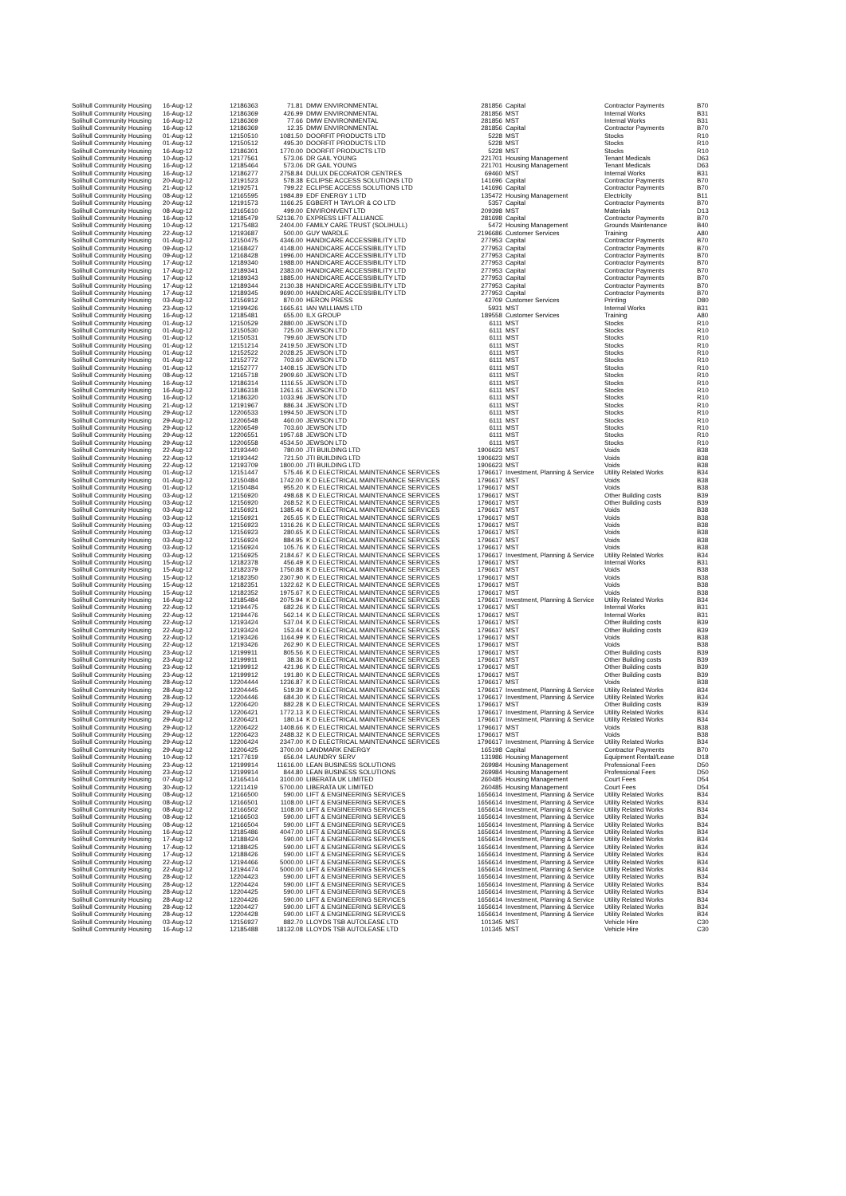| Solihull Community Housing | 16-Aug-12 | 12186363 | 71.81 | DMW ENVIRONMENTAL | 281856 | Capital | Contractor Payments | B70 |
| Solihull Community Housing | 16-Aug-12 | 12186369 | 426.99 | DMW ENVIRONMENTAL | 281856 | MST | Internal Works | B31 |
| Solihull Community Housing | 16-Aug-12 | 12186369 | 77.66 | DMW ENVIRONMENTAL | 281856 | MST | Internal Works | B31 |
| Solihull Community Housing | 16-Aug-12 | 12186369 | 12.35 | DMW ENVIRONMENTAL | 281856 | Capital | Contractor Payments | B70 |
| Solihull Community Housing | 01-Aug-12 | 12150510 | 1081.50 | DOORFIT PRODUCTS LTD | 5228 | MST | Stocks | R10 |
| Solihull Community Housing | 01-Aug-12 | 12150512 | 495.30 | DOORFIT PRODUCTS LTD | 5228 | MST | Stocks | R10 |
| Solihull Community Housing | 16-Aug-12 | 12186301 | 1770.00 | DOORFIT PRODUCTS LTD | 5228 | MST | Stocks | R10 |
| Solihull Community Housing | 10-Aug-12 | 12177561 | 573.06 | DR GAIL YOUNG | 221701 | Housing Management | Tenant Medicals | D63 |
| Solihull Community Housing | 16-Aug-12 | 12185464 | 573.06 | DR GAIL YOUNG | 221701 | Housing Management | Tenant Medicals | D63 |
| Solihull Community Housing | 16-Aug-12 | 12186277 | 2758.84 | DULUX DECORATOR CENTRES | 69460 | MST | Internal Works | B31 |
| Solihull Community Housing | 20-Aug-12 | 12191523 | 578.38 | ECLIPSE ACCESS SOLUTIONS LTD | 141696 | Capital | Contractor Payments | B70 |
| Solihull Community Housing | 21-Aug-12 | 12192571 | 799.22 | ECLIPSE ACCESS SOLUTIONS LTD | 141696 | Capital | Contractor Payments | B70 |
| Solihull Community Housing | 08-Aug-12 | 12165595 | 1984.89 | EDF ENERGY 1 LTD | 135472 | Housing Management | Electricity | B11 |
| Solihull Community Housing | 20-Aug-12 | 12191573 | 1166.25 | EGBERT H TAYLOR & CO LTD | 5357 | Capital | Contractor Payments | B70 |
| Solihull Community Housing | 08-Aug-12 | 12165610 | 499.00 | ENVIRONVENT LTD | 209398 | MST | Materials | D13 |
| Solihull Community Housing | 16-Aug-12 | 12185479 | 52136.70 | EXPRESS LIFT ALLIANCE | 281698 | Capital | Contractor Payments | B70 |
| Solihull Community Housing | 10-Aug-12 | 12175483 | 2404.00 | FAMILY CARE TRUST (SOLIHULL) | 5472 | Housing Management | Grounds Maintenance | B40 |
| Solihull Community Housing | 22-Aug-12 | 12193687 | 500.00 | GUY WARDLE | 2196686 | Customer Services | Training | A80 |
| Solihull Community Housing | 01-Aug-12 | 12150475 | 4346.00 | HANDICARE ACCESSIBILITY LTD | 277953 | Capital | Contractor Payments | B70 |
| Solihull Community Housing | 09-Aug-12 | 12168427 | 4148.00 | HANDICARE ACCESSIBILITY LTD | 277953 | Capital | Contractor Payments | B70 |
| Solihull Community Housing | 09-Aug-12 | 12168428 | 1996.00 | HANDICARE ACCESSIBILITY LTD | 277953 | Capital | Contractor Payments | B70 |
| Solihull Community Housing | 17-Aug-12 | 12189340 | 1988.00 | HANDICARE ACCESSIBILITY LTD | 277953 | Capital | Contractor Payments | B70 |
| Solihull Community Housing | 17-Aug-12 | 12189341 | 2383.00 | HANDICARE ACCESSIBILITY LTD | 277953 | Capital | Contractor Payments | B70 |
| Solihull Community Housing | 17-Aug-12 | 12189343 | 1885.00 | HANDICARE ACCESSIBILITY LTD | 277953 | Capital | Contractor Payments | B70 |
| Solihull Community Housing | 17-Aug-12 | 12189344 | 2130.38 | HANDICARE ACCESSIBILITY LTD | 277953 | Capital | Contractor Payments | B70 |
| Solihull Community Housing | 17-Aug-12 | 12189345 | 9690.00 | HANDICARE ACCESSIBILITY LTD | 277953 | Capital | Contractor Payments | B70 |
| Solihull Community Housing | 03-Aug-12 | 12156912 | 870.00 | HERON PRESS | 42709 | Customer Services | Printing | D80 |
| Solihull Community Housing | 23-Aug-12 | 12199426 | 1665.61 | IAN WILLIAMS LTD | 5931 | MST | Internal Works | B31 |
| Solihull Community Housing | 16-Aug-12 | 12185481 | 655.00 | ILX GROUP | 189558 | Customer Services | Training | A80 |
| Solihull Community Housing | 01-Aug-12 | 12150529 | 2880.00 | JEWSON LTD | 6111 | MST | Stocks | R10 |
| Solihull Community Housing | 01-Aug-12 | 12150530 | 725.00 | JEWSON LTD | 6111 | MST | Stocks | R10 |
| Solihull Community Housing | 01-Aug-12 | 12150531 | 799.60 | JEWSON LTD | 6111 | MST | Stocks | R10 |
| Solihull Community Housing | 01-Aug-12 | 12151214 | 2419.50 | JEWSON LTD | 6111 | MST | Stocks | R10 |
| Solihull Community Housing | 01-Aug-12 | 12152522 | 2028.25 | JEWSON LTD | 6111 | MST | Stocks | R10 |
| Solihull Community Housing | 01-Aug-12 | 12152772 | 703.60 | JEWSON LTD | 6111 | MST | Stocks | R10 |
| Solihull Community Housing | 01-Aug-12 | 12152777 | 1408.15 | JEWSON LTD | 6111 | MST | Stocks | R10 |
| Solihull Community Housing | 08-Aug-12 | 12165718 | 2909.60 | JEWSON LTD | 6111 | MST | Stocks | R10 |
| Solihull Community Housing | 16-Aug-12 | 12186314 | 1116.55 | JEWSON LTD | 6111 | MST | Stocks | R10 |
| Solihull Community Housing | 16-Aug-12 | 12186318 | 1261.61 | JEWSON LTD | 6111 | MST | Stocks | R10 |
| Solihull Community Housing | 16-Aug-12 | 12186320 | 1033.96 | JEWSON LTD | 6111 | MST | Stocks | R10 |
| Solihull Community Housing | 21-Aug-12 | 12191967 | 886.34 | JEWSON LTD | 6111 | MST | Stocks | R10 |
| Solihull Community Housing | 29-Aug-12 | 12206533 | 1994.50 | JEWSON LTD | 6111 | MST | Stocks | R10 |
| Solihull Community Housing | 29-Aug-12 | 12206548 | 460.00 | JEWSON LTD | 6111 | MST | Stocks | R10 |
| Solihull Community Housing | 29-Aug-12 | 12206549 | 703.60 | JEWSON LTD | 6111 | MST | Stocks | R10 |
| Solihull Community Housing | 29-Aug-12 | 12206551 | 1957.68 | JEWSON LTD | 6111 | MST | Stocks | R10 |
| Solihull Community Housing | 29-Aug-12 | 12206558 | 4534.50 | JEWSON LTD | 6111 | MST | Stocks | R10 |
| Solihull Community Housing | 22-Aug-12 | 12193440 | 780.00 | JTI BUILDING LTD | 1906623 | MST | Voids | B38 |
| Solihull Community Housing | 22-Aug-12 | 12193442 | 721.50 | JTI BUILDING LTD | 1906623 | MST | Voids | B38 |
| Solihull Community Housing | 22-Aug-12 | 12193709 | 1800.00 | JTI BUILDING LTD | 1906623 | MST | Voids | B38 |
| Solihull Community Housing | 01-Aug-12 | 12151447 | 575.46 | K D ELECTRICAL MAINTENANCE SERVICES | 1796617 | Investment, Planning & Service | Utility Related Works | B34 |
| Solihull Community Housing | 01-Aug-12 | 12150484 | 1742.00 | K D ELECTRICAL MAINTENANCE SERVICES | 1796617 | MST | Voids | B38 |
| Solihull Community Housing | 01-Aug-12 | 12150484 | 955.20 | K D ELECTRICAL MAINTENANCE SERVICES | 1796617 | MST | Voids | B38 |
| Solihull Community Housing | 03-Aug-12 | 12156920 | 498.68 | K D ELECTRICAL MAINTENANCE SERVICES | 1796617 | MST | Other Building costs | B39 |
| Solihull Community Housing | 03-Aug-12 | 12156920 | 268.52 | K D ELECTRICAL MAINTENANCE SERVICES | 1796617 | MST | Other Building costs | B39 |
| Solihull Community Housing | 03-Aug-12 | 12156921 | 1385.46 | K D ELECTRICAL MAINTENANCE SERVICES | 1796617 | MST | Voids | B38 |
| Solihull Community Housing | 03-Aug-12 | 12156921 | 265.65 | K D ELECTRICAL MAINTENANCE SERVICES | 1796617 | MST | Voids | B38 |
| Solihull Community Housing | 03-Aug-12 | 12156923 | 1316.26 | K D ELECTRICAL MAINTENANCE SERVICES | 1796617 | MST | Voids | B38 |
| Solihull Community Housing | 03-Aug-12 | 12156923 | 280.65 | K D ELECTRICAL MAINTENANCE SERVICES | 1796617 | MST | Voids | B38 |
| Solihull Community Housing | 03-Aug-12 | 12156924 | 884.95 | K D ELECTRICAL MAINTENANCE SERVICES | 1796617 | MST | Voids | B38 |
| Solihull Community Housing | 03-Aug-12 | 12156924 | 105.76 | K D ELECTRICAL MAINTENANCE SERVICES | 1796617 | MST | Voids | B38 |
| Solihull Community Housing | 03-Aug-12 | 12156925 | 2184.67 | K D ELECTRICAL MAINTENANCE SERVICES | 1796617 | Investment, Planning & Service | Utility Related Works | B34 |
| Solihull Community Housing | 15-Aug-12 | 12182378 | 456.49 | K D ELECTRICAL MAINTENANCE SERVICES | 1796617 | MST | Internal Works | B31 |
| Solihull Community Housing | 15-Aug-12 | 12182379 | 1750.88 | K D ELECTRICAL MAINTENANCE SERVICES | 1796617 | MST | Voids | B38 |
| Solihull Community Housing | 15-Aug-12 | 12182350 | 2307.90 | K D ELECTRICAL MAINTENANCE SERVICES | 1796617 | MST | Voids | B38 |
| Solihull Community Housing | 15-Aug-12 | 12182351 | 1322.62 | K D ELECTRICAL MAINTENANCE SERVICES | 1796617 | MST | Voids | B38 |
| Solihull Community Housing | 15-Aug-12 | 12182352 | 1975.67 | K D ELECTRICAL MAINTENANCE SERVICES | 1796617 | MST | Voids | B38 |
| Solihull Community Housing | 16-Aug-12 | 12185484 | 2075.94 | K D ELECTRICAL MAINTENANCE SERVICES | 1796617 | Investment, Planning & Service | Utility Related Works | B34 |
| Solihull Community Housing | 22-Aug-12 | 12194475 | 682.26 | K D ELECTRICAL MAINTENANCE SERVICES | 1796617 | MST | Internal Works | B31 |
| Solihull Community Housing | 22-Aug-12 | 12194476 | 562.14 | K D ELECTRICAL MAINTENANCE SERVICES | 1796617 | MST | Internal Works | B31 |
| Solihull Community Housing | 22-Aug-12 | 12193424 | 537.04 | K D ELECTRICAL MAINTENANCE SERVICES | 1796617 | MST | Other Building costs | B39 |
| Solihull Community Housing | 22-Aug-12 | 12193424 | 153.44 | K D ELECTRICAL MAINTENANCE SERVICES | 1796617 | MST | Other Building costs | B39 |
| Solihull Community Housing | 22-Aug-12 | 12193426 | 1164.99 | K D ELECTRICAL MAINTENANCE SERVICES | 1796617 | MST | Voids | B38 |
| Solihull Community Housing | 22-Aug-12 | 12193426 | 262.90 | K D ELECTRICAL MAINTENANCE SERVICES | 1796617 | MST | Voids | B38 |
| Solihull Community Housing | 23-Aug-12 | 12199911 | 805.56 | K D ELECTRICAL MAINTENANCE SERVICES | 1796617 | MST | Other Building costs | B39 |
| Solihull Community Housing | 23-Aug-12 | 12199911 | 38.36 | K D ELECTRICAL MAINTENANCE SERVICES | 1796617 | MST | Other Building costs | B39 |
| Solihull Community Housing | 23-Aug-12 | 12199912 | 421.96 | K D ELECTRICAL MAINTENANCE SERVICES | 1796617 | MST | Other Building costs | B39 |
| Solihull Community Housing | 23-Aug-12 | 12199912 | 191.80 | K D ELECTRICAL MAINTENANCE SERVICES | 1796617 | MST | Other Building costs | B39 |
| Solihull Community Housing | 28-Aug-12 | 12204444 | 1236.87 | K D ELECTRICAL MAINTENANCE SERVICES | 1796617 | MST | Voids | B38 |
| Solihull Community Housing | 28-Aug-12 | 12204445 | 519.39 | K D ELECTRICAL MAINTENANCE SERVICES | 1796617 | Investment, Planning & Service | Utility Related Works | B34 |
| Solihull Community Housing | 28-Aug-12 | 12204446 | 684.30 | K D ELECTRICAL MAINTENANCE SERVICES | 1796617 | Investment, Planning & Service | Utility Related Works | B34 |
| Solihull Community Housing | 29-Aug-12 | 12206420 | 882.28 | K D ELECTRICAL MAINTENANCE SERVICES | 1796617 | MST | Other Building costs | B39 |
| Solihull Community Housing | 29-Aug-12 | 12206421 | 1772.13 | K D ELECTRICAL MAINTENANCE SERVICES | 1796617 | Investment, Planning & Service | Utility Related Works | B34 |
| Solihull Community Housing | 29-Aug-12 | 12206421 | 180.14 | K D ELECTRICAL MAINTENANCE SERVICES | 1796617 | Investment, Planning & Service | Utility Related Works | B34 |
| Solihull Community Housing | 29-Aug-12 | 12206422 | 1408.66 | K D ELECTRICAL MAINTENANCE SERVICES | 1796617 | MST | Voids | B38 |
| Solihull Community Housing | 29-Aug-12 | 12206423 | 2488.32 | K D ELECTRICAL MAINTENANCE SERVICES | 1796617 | MST | Voids | B38 |
| Solihull Community Housing | 29-Aug-12 | 12206424 | 2347.00 | K D ELECTRICAL MAINTENANCE SERVICES | 1796617 | Investment, Planning & Service | Utility Related Works | B34 |
| Solihull Community Housing | 29-Aug-12 | 12206425 | 3700.00 | LANDMARK ENERGY | 165198 | Capital | Contractor Payments | B70 |
| Solihull Community Housing | 10-Aug-12 | 12177619 | 656.04 | LAUNDRY SERV | 131986 | Housing Management | Equipment Rental/Lease | D18 |
| Solihull Community Housing | 23-Aug-12 | 12199914 | 11616.00 | LEAN BUSINESS SOLUTIONS | 269984 | Housing Management | Professional Fees | D50 |
| Solihull Community Housing | 23-Aug-12 | 12199914 | 844.80 | LEAN BUSINESS SOLUTIONS | 269984 | Housing Management | Professional Fees | D50 |
| Solihull Community Housing | 07-Aug-12 | 12165414 | 3100.00 | LIBERATA UK LIMITED | 260485 | Housing Management | Court Fees | D54 |
| Solihull Community Housing | 30-Aug-12 | 12211419 | 5700.00 | LIBERATA UK LIMITED | 260485 | Housing Management | Court Fees | D54 |
| Solihull Community Housing | 08-Aug-12 | 12166500 | 590.00 | LIFT & ENGINEERING SERVICES | 1656614 | Investment, Planning & Service | Utility Related Works | B34 |
| Solihull Community Housing | 08-Aug-12 | 12166501 | 1108.00 | LIFT & ENGINEERING SERVICES | 1656614 | Investment, Planning & Service | Utility Related Works | B34 |
| Solihull Community Housing | 08-Aug-12 | 12166502 | 1108.00 | LIFT & ENGINEERING SERVICES | 1656614 | Investment, Planning & Service | Utility Related Works | B34 |
| Solihull Community Housing | 08-Aug-12 | 12166503 | 590.00 | LIFT & ENGINEERING SERVICES | 1656614 | Investment, Planning & Service | Utility Related Works | B34 |
| Solihull Community Housing | 08-Aug-12 | 12166504 | 590.00 | LIFT & ENGINEERING SERVICES | 1656614 | Investment, Planning & Service | Utility Related Works | B34 |
| Solihull Community Housing | 16-Aug-12 | 12185486 | 4047.00 | LIFT & ENGINEERING SERVICES | 1656614 | Investment, Planning & Service | Utility Related Works | B34 |
| Solihull Community Housing | 17-Aug-12 | 12188424 | 590.00 | LIFT & ENGINEERING SERVICES | 1656614 | Investment, Planning & Service | Utility Related Works | B34 |
| Solihull Community Housing | 17-Aug-12 | 12188425 | 590.00 | LIFT & ENGINEERING SERVICES | 1656614 | Investment, Planning & Service | Utility Related Works | B34 |
| Solihull Community Housing | 17-Aug-12 | 12188426 | 590.00 | LIFT & ENGINEERING SERVICES | 1656614 | Investment, Planning & Service | Utility Related Works | B34 |
| Solihull Community Housing | 22-Aug-12 | 12194466 | 5000.00 | LIFT & ENGINEERING SERVICES | 1656614 | Investment, Planning & Service | Utility Related Works | B34 |
| Solihull Community Housing | 22-Aug-12 | 12194474 | 5000.00 | LIFT & ENGINEERING SERVICES | 1656614 | Investment, Planning & Service | Utility Related Works | B34 |
| Solihull Community Housing | 28-Aug-12 | 12204423 | 590.00 | LIFT & ENGINEERING SERVICES | 1656614 | Investment, Planning & Service | Utility Related Works | B34 |
| Solihull Community Housing | 28-Aug-12 | 12204424 | 590.00 | LIFT & ENGINEERING SERVICES | 1656614 | Investment, Planning & Service | Utility Related Works | B34 |
| Solihull Community Housing | 28-Aug-12 | 12204425 | 590.00 | LIFT & ENGINEERING SERVICES | 1656614 | Investment, Planning & Service | Utility Related Works | B34 |
| Solihull Community Housing | 28-Aug-12 | 12204426 | 590.00 | LIFT & ENGINEERING SERVICES | 1656614 | Investment, Planning & Service | Utility Related Works | B34 |
| Solihull Community Housing | 28-Aug-12 | 12204427 | 590.00 | LIFT & ENGINEERING SERVICES | 1656614 | Investment, Planning & Service | Utility Related Works | B34 |
| Solihull Community Housing | 28-Aug-12 | 12204428 | 590.00 | LIFT & ENGINEERING SERVICES | 1656614 | Investment, Planning & Service | Utility Related Works | B34 |
| Solihull Community Housing | 03-Aug-12 | 12156927 | 882.70 | LLOYDS TSB AUTOLEASE LTD | 101345 | MST | Vehicle Hire | C30 |
| Solihull Community Housing | 16-Aug-12 | 12185488 | 18132.08 | LLOYDS TSB AUTOLEASE LTD | 101345 | MST | Vehicle Hire | C30 |